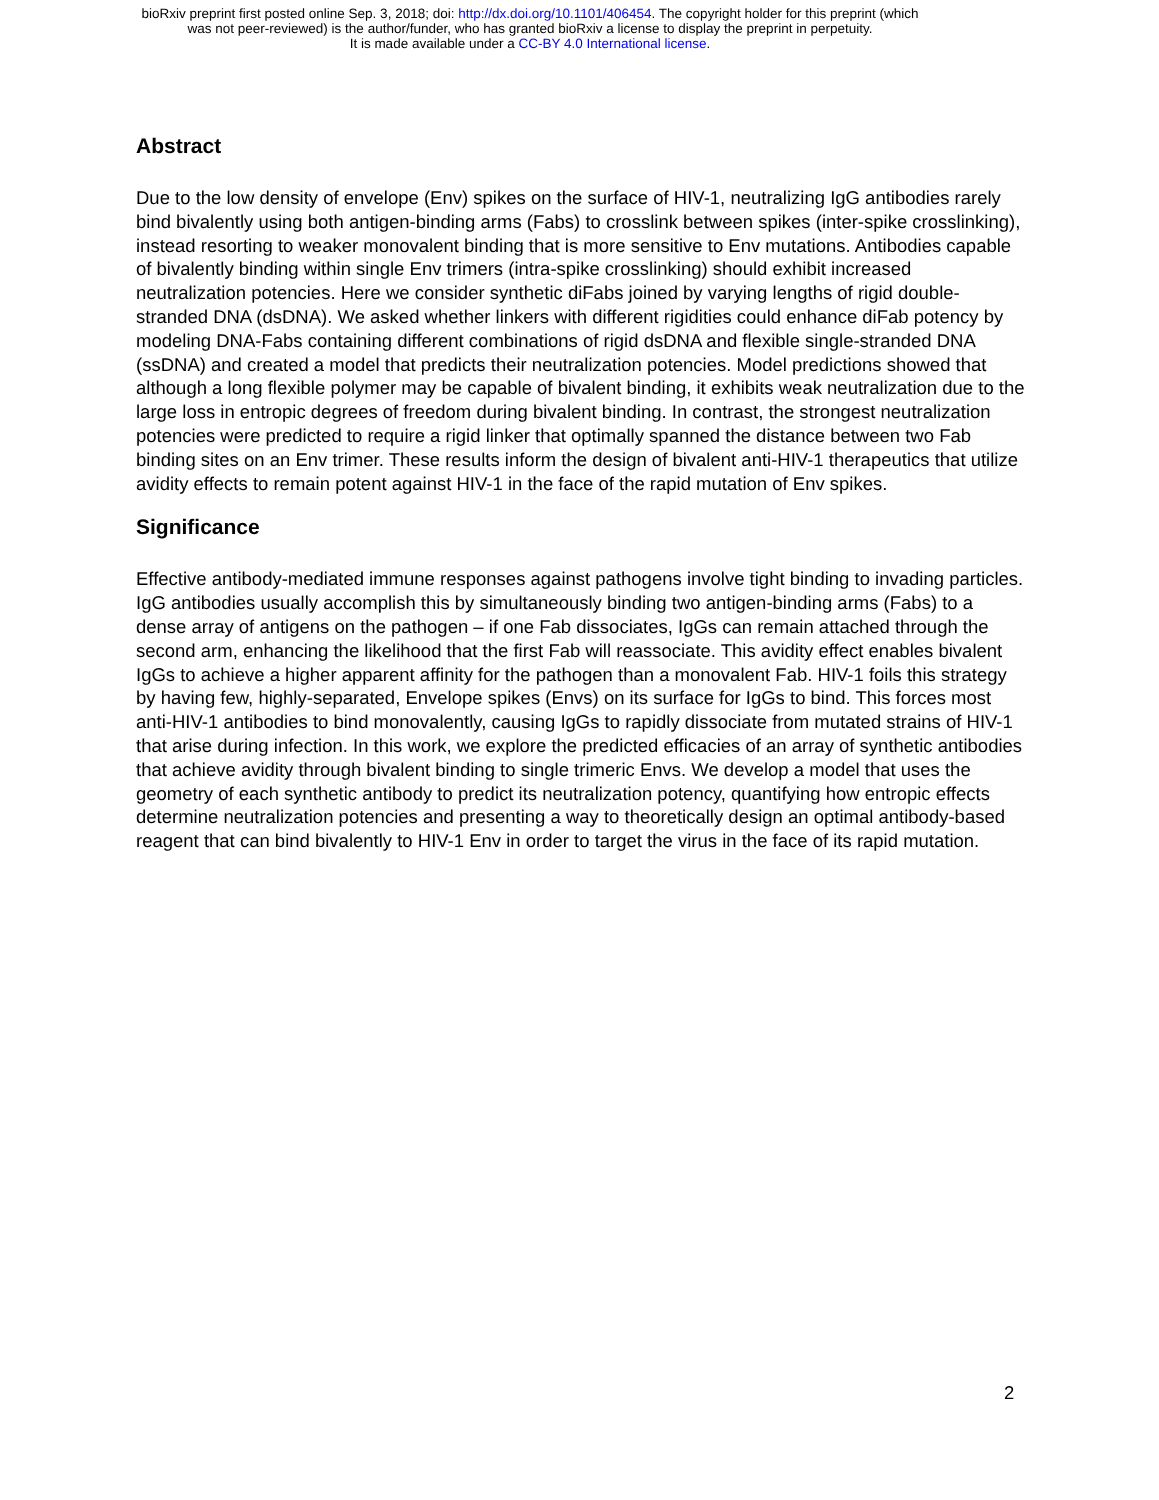bioRxiv preprint first posted online Sep. 3, 2018; doi: http://dx.doi.org/10.1101/406454. The copyright holder for this preprint (which
was not peer-reviewed) is the author/funder, who has granted bioRxiv a license to display the preprint in perpetuity.
It is made available under a CC-BY 4.0 International license.
Abstract
Due to the low density of envelope (Env) spikes on the surface of HIV-1, neutralizing IgG antibodies rarely bind bivalently using both antigen-binding arms (Fabs) to crosslink between spikes (inter-spike crosslinking), instead resorting to weaker monovalent binding that is more sensitive to Env mutations. Antibodies capable of bivalently binding within single Env trimers (intra-spike crosslinking) should exhibit increased neutralization potencies. Here we consider synthetic diFabs joined by varying lengths of rigid double-stranded DNA (dsDNA). We asked whether linkers with different rigidities could enhance diFab potency by modeling DNA-Fabs containing different combinations of rigid dsDNA and flexible single-stranded DNA (ssDNA) and created a model that predicts their neutralization potencies. Model predictions showed that although a long flexible polymer may be capable of bivalent binding, it exhibits weak neutralization due to the large loss in entropic degrees of freedom during bivalent binding. In contrast, the strongest neutralization potencies were predicted to require a rigid linker that optimally spanned the distance between two Fab binding sites on an Env trimer. These results inform the design of bivalent anti-HIV-1 therapeutics that utilize avidity effects to remain potent against HIV-1 in the face of the rapid mutation of Env spikes.
Significance
Effective antibody-mediated immune responses against pathogens involve tight binding to invading particles. IgG antibodies usually accomplish this by simultaneously binding two antigen-binding arms (Fabs) to a dense array of antigens on the pathogen – if one Fab dissociates, IgGs can remain attached through the second arm, enhancing the likelihood that the first Fab will reassociate. This avidity effect enables bivalent IgGs to achieve a higher apparent affinity for the pathogen than a monovalent Fab. HIV-1 foils this strategy by having few, highly-separated, Envelope spikes (Envs) on its surface for IgGs to bind. This forces most anti-HIV-1 antibodies to bind monovalently, causing IgGs to rapidly dissociate from mutated strains of HIV-1 that arise during infection. In this work, we explore the predicted efficacies of an array of synthetic antibodies that achieve avidity through bivalent binding to single trimeric Envs. We develop a model that uses the geometry of each synthetic antibody to predict its neutralization potency, quantifying how entropic effects determine neutralization potencies and presenting a way to theoretically design an optimal antibody-based reagent that can bind bivalently to HIV-1 Env in order to target the virus in the face of its rapid mutation.
2